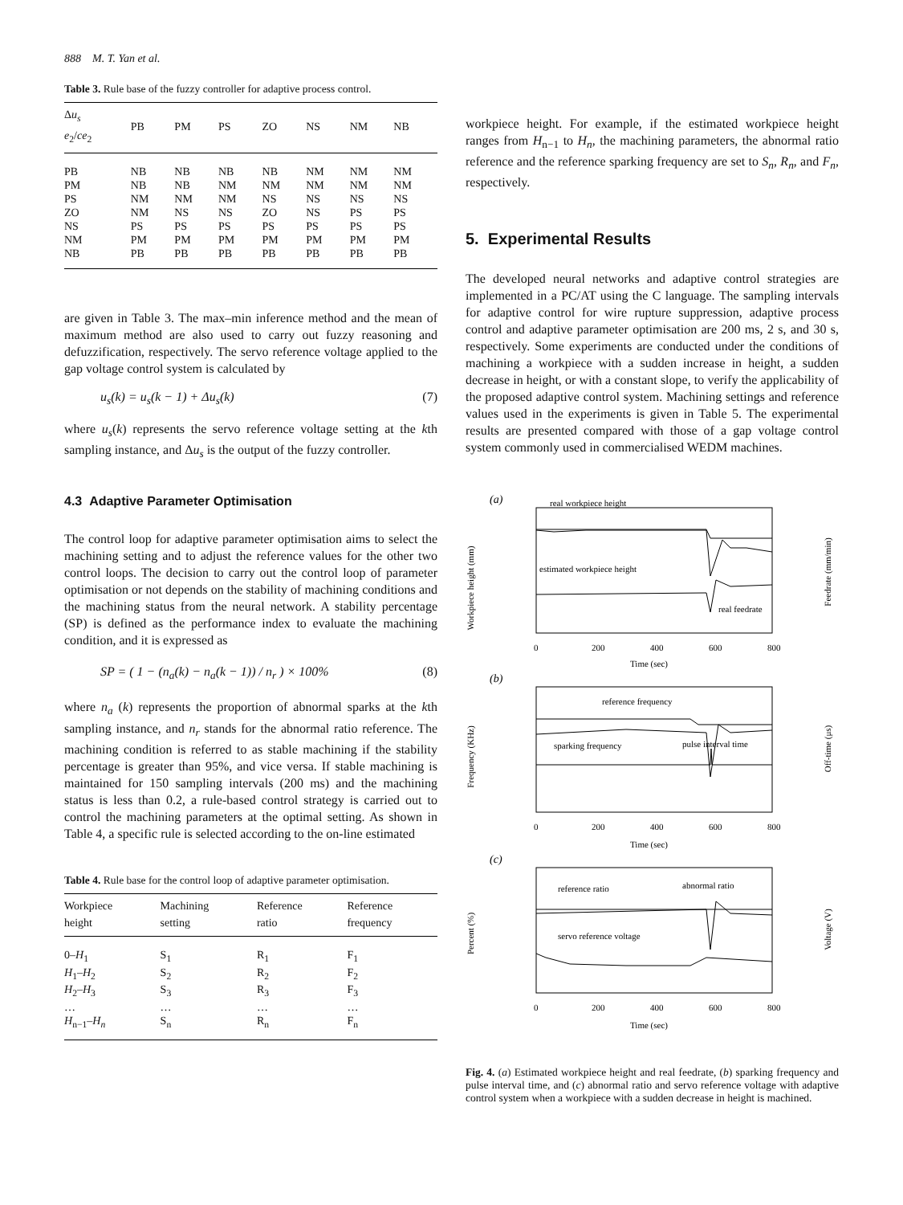888 M. T. Yan et al.
Table 3. Rule base of the fuzzy controller for adaptive process control.
| Δ u<sub>s</sub> e<sub>2</sub>/ ce<sub>2</sub> | PB | PM | PS | ZO | NS | NM | NB |
| --- | --- | --- | --- | --- | --- | --- | --- |
| PB | NB | NB | NB | NB | NM | NM | NM |
| PM | NB | NB | NM | NM | NM | NM | NM |
| PS | NM | NM | NM | NS | NS | NS | NS |
| ZO | NM | NS | NS | ZO | NS | PS | PS |
| NS | PS | PS | PS | PS | PS | PS | PS |
| NM | PM | PM | PM | PM | PM | PM | PM |
| NB | PB | PB | PB | PB | PB | PB | PB |
are given in Table 3. The max–min inference method and the mean of maximum method are also used to carry out fuzzy reasoning and defuzzification, respectively. The servo reference voltage applied to the gap voltage control system is calculated by
u<sub>s</sub>(k) = u<sub>s</sub>(k − 1) + Δu<sub>s</sub>(k) (7)
where u<sub>s</sub>(k) represents the servo reference voltage setting at the kth sampling instance, and Δu<sub>s</sub> is the output of the fuzzy controller.
4.3 Adaptive Parameter Optimisation
The control loop for adaptive parameter optimisation aims to select the machining setting and to adjust the reference values for the other two control loops. The decision to carry out the control loop of parameter optimisation or not depends on the stability of machining conditions and the machining status from the neural network. A stability percentage (SP) is defined as the performance index to evaluate the machining condition, and it is expressed as
SP = ( 1 − (n<sub>a</sub>(k) − n<sub>a</sub>(k − 1)) / n<sub>r</sub> ) × 100% (8)
where n<sub>a</sub> (k) represents the proportion of abnormal sparks at the kth sampling instance, and n<sub>r</sub> stands for the abnormal ratio reference. The machining condition is referred to as stable machining if the stability percentage is greater than 95%, and vice versa. If stable machining is maintained for 150 sampling intervals (200 ms) and the machining status is less than 0.2, a rule-based control strategy is carried out to control the machining parameters at the optimal setting. As shown in Table 4, a specific rule is selected according to the on-line estimated
Table 4. Rule base for the control loop of adaptive parameter optimisation.
| Workpiece height | Machining setting | Reference ratio | Reference frequency |
| --- | --- | --- | --- |
| 0– H<sub>1</sub> | S<sub>1</sub> | R<sub>1</sub> | F<sub>1</sub> |
| H<sub>1</sub>– H<sub>2</sub> | S<sub>2</sub> | R<sub>2</sub> | F<sub>2</sub> |
| H<sub>2</sub>– H<sub>3</sub> | S<sub>3</sub> | R<sub>3</sub> | F<sub>3</sub> |
| … | … | … | … |
| H<sub>n−1</sub>– H<sub>n</sub> | S<sub>n</sub> | R<sub>n</sub> | F<sub>n</sub> |
workpiece height. For example, if the estimated workpiece height ranges from H<sub>n−1</sub> to H<sub>n</sub>, the machining parameters, the abnormal ratio reference and the reference sparking frequency are set to S<sub>n</sub>, R<sub>n</sub>, and F<sub>n</sub>, respectively.
5. Experimental Results
The developed neural networks and adaptive control strategies are implemented in a PC/AT using the C language. The sampling intervals for adaptive control for wire rupture suppression, adaptive process control and adaptive parameter optimisation are 200 ms, 2 s, and 30 s, respectively. Some experiments are conducted under the conditions of machining a workpiece with a sudden increase in height, a sudden decrease in height, or with a constant slope, to verify the applicability of the proposed adaptive control system. Machining settings and reference values used in the experiments is given in Table 5. The experimental results are presented compared with those of a gap voltage control system commonly used in commercialised WEDM machines.
(a)
(b)
(c)
real workpiece height
estimated workpiece height
real feedrate
reference frequency
sparking frequency
pulse interval time
reference ratio
abnormal ratio
servo reference voltage
0
200
400
600
800
Time (sec)
0
200
400
600
800
Time (sec)
0
200
400
600
800
Time (sec)
Workpiece height (mm)
Frequency (KHz)
Percent (%)
Feedrate (mm/min)
Off-time (μs)
Voltage (V)
Fig. 4. (a) Estimated workpiece height and real feedrate, (b) sparking frequency and pulse interval time, and (c) abnormal ratio and servo reference voltage with adaptive control system when a workpiece with a sudden decrease in height is machined.